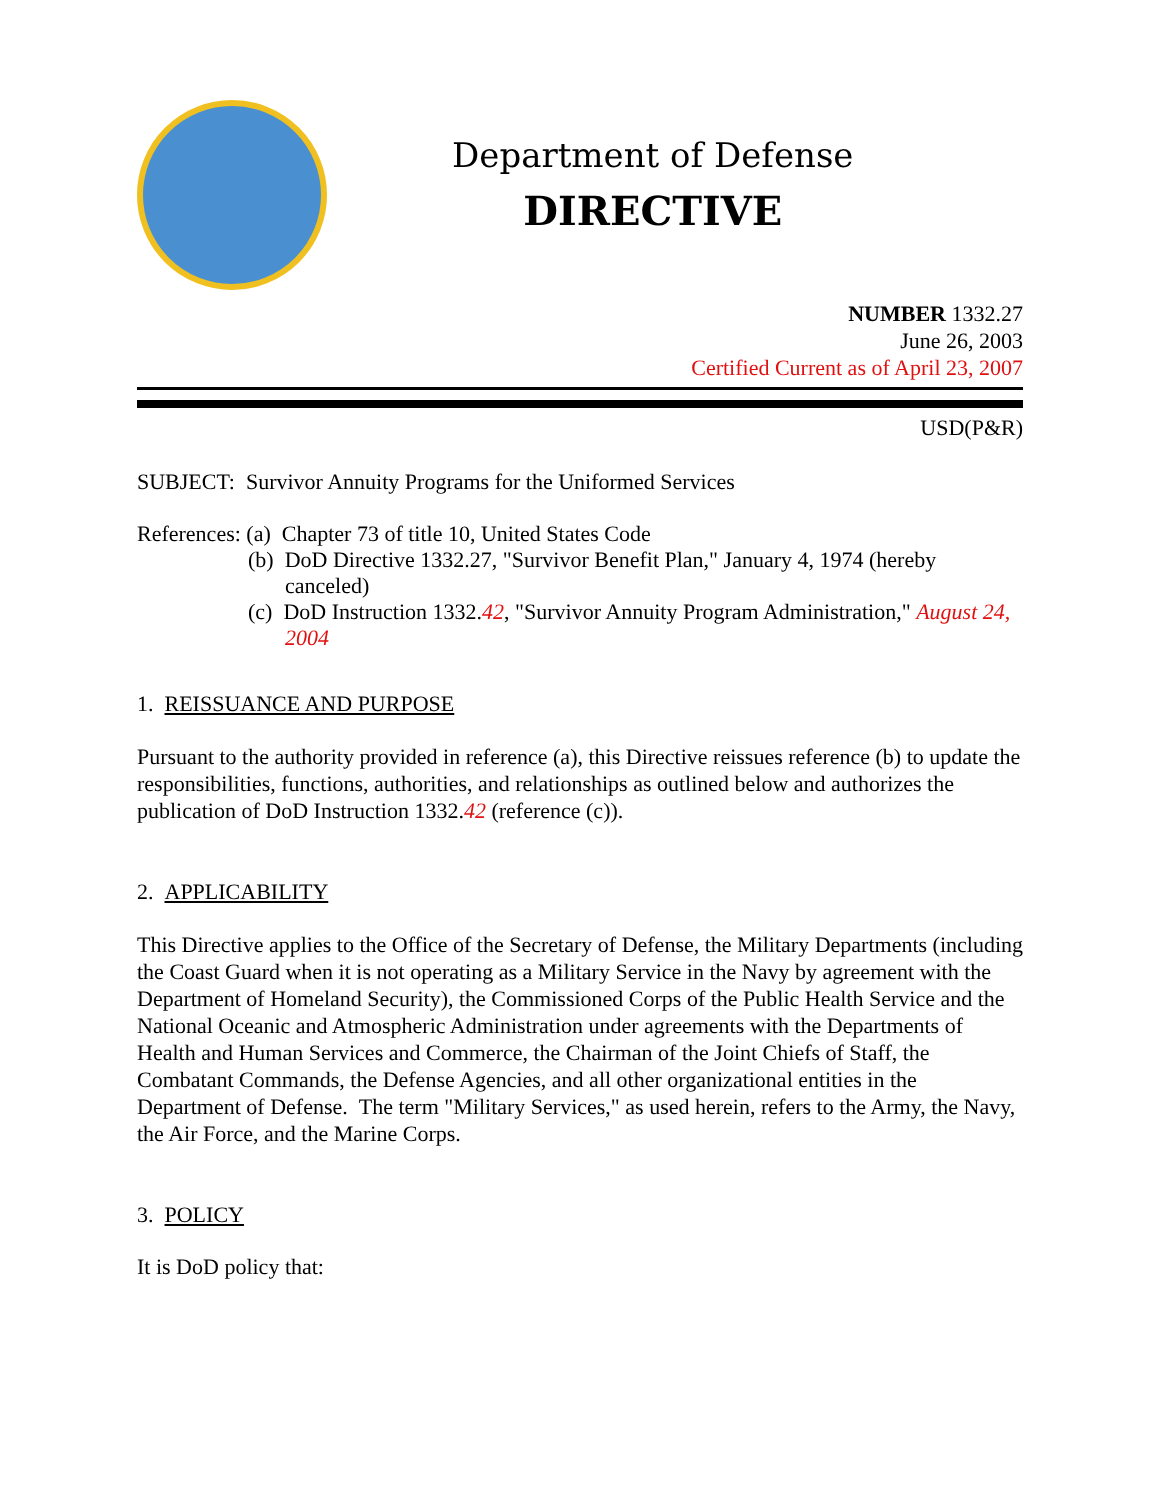Department of Defense
DIRECTIVE
NUMBER 1332.27
June 26, 2003
Certified Current as of April 23, 2007
USD(P&R)
SUBJECT: Survivor Annuity Programs for the Uniformed Services
References: (a) Chapter 73 of title 10, United States Code
(b) DoD Directive 1332.27, "Survivor Benefit Plan," January 4, 1974 (hereby canceled)
(c) DoD Instruction 1332.42, "Survivor Annuity Program Administration," August 24, 2004
1. REISSUANCE AND PURPOSE
Pursuant to the authority provided in reference (a), this Directive reissues reference (b) to update the responsibilities, functions, authorities, and relationships as outlined below and authorizes the publication of DoD Instruction 1332.42 (reference (c)).
2. APPLICABILITY
This Directive applies to the Office of the Secretary of Defense, the Military Departments (including the Coast Guard when it is not operating as a Military Service in the Navy by agreement with the Department of Homeland Security), the Commissioned Corps of the Public Health Service and the National Oceanic and Atmospheric Administration under agreements with the Departments of Health and Human Services and Commerce, the Chairman of the Joint Chiefs of Staff, the Combatant Commands, the Defense Agencies, and all other organizational entities in the Department of Defense. The term "Military Services," as used herein, refers to the Army, the Navy, the Air Force, and the Marine Corps.
3. POLICY
It is DoD policy that: